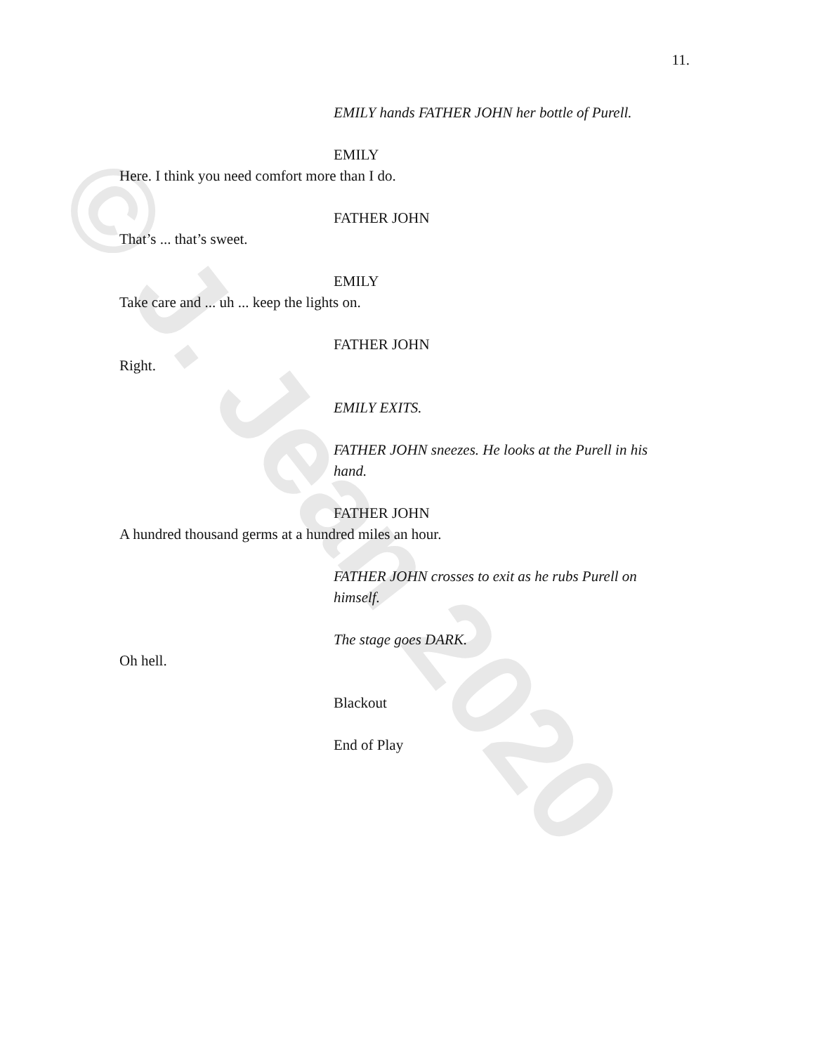© J. Jean 2020
11.
EMILY hands FATHER JOHN her bottle of Purell.
EMILY
Here. I think you need comfort more than I do.
FATHER JOHN
That’s ... that’s sweet.
EMILY
Take care and ... uh ... keep the lights on.
FATHER JOHN
Right.
EMILY EXITS.
FATHER JOHN sneezes. He looks at the Purell in his hand.
FATHER JOHN
A hundred thousand germs at a hundred miles an hour.
FATHER JOHN crosses to exit as he rubs Purell on himself.
The stage goes DARK.
Oh hell.
Blackout
End of Play